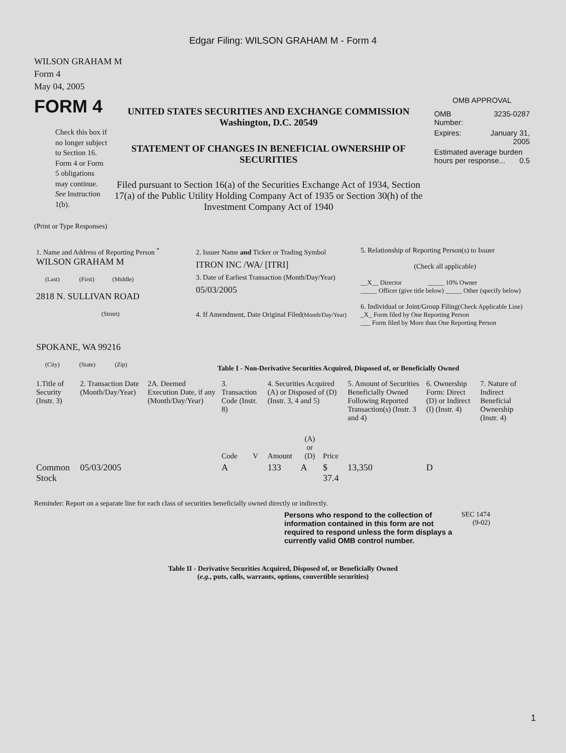Edgar Filing: WILSON GRAHAM M - Form 4
WILSON GRAHAM M
Form 4
May 04, 2005
FORM 4
Check this box if no longer subject to Section 16. Form 4 or Form 5 obligations may continue. See Instruction 1(b).
UNITED STATES SECURITIES AND EXCHANGE COMMISSION
Washington, D.C. 20549
STATEMENT OF CHANGES IN BENEFICIAL OWNERSHIP OF SECURITIES
Filed pursuant to Section 16(a) of the Securities Exchange Act of 1934, Section 17(a) of the Public Utility Holding Company Act of 1935 or Section 30(h) of the Investment Company Act of 1940
OMB APPROVAL
| OMB Number: | 3235-0287 |
| Expires: | January 31, 2005 |
| Estimated average burden hours per response... 0.5 | |
(Print or Type Responses)
| 1. Name and Address of Reporting Person <sup>*</sup> WILSON GRAHAM M (Last) (First) (Middle) 2818 N. SULLIVAN ROAD (Street) SPOKANE, WA 99216 (City) (State) (Zip) | 2. Issuer Name and Ticker or Trading Symbol ITRON INC /WA/ [ITRI] 3. Date of Earliest Transaction (Month/Day/Year) 05/03/2005 4. If Amendment, Date Original Filed (Month/Day/Year) | 5. Relationship of Reporting Person(s) to Issuer (Check all applicable) __X__ Director _____ 10% Owner _____ Officer (give title below) _____ Other (specify below) 6. Individual or Joint/Group Filing (Check Applicable Line) _X_ Form filed by One Reporting Person ___ Form filed by More than One Reporting Person |
Table I - Non-Derivative Securities Acquired, Disposed of, or Beneficially Owned
| 1.Title of Security (Instr. 3) | 2. Transaction Date (Month/Day/Year) | 2A. Deemed Execution Date, if any (Month/Day/Year) | 3. Transaction Code (Instr. 8) | | 4. Securities Acquired (A) or Disposed of (D) (Instr. 3, 4 and 5) | | | 5. Amount of Securities Beneficially Owned Following Reported Transaction(s) (Instr. 3 and 4) | 6. Ownership Form: Direct (D) or Indirect (I) (Instr. 4) | 7. Nature of Indirect Beneficial Ownership (Instr. 4) |
| --- | --- | --- | --- | --- | --- | --- | --- | --- | --- | --- |
| | | | Code | V | Amount | (A) or (D) | Price | | | |
| Common Stock | 05/03/2005 | | A | | 133 | A | $ 37.4 | 13,350 | D | |
Reminder: Report on a separate line for each class of securities beneficially owned directly or indirectly.
Persons who respond to the collection of information contained in this form are not required to respond unless the form displays a currently valid OMB control number.
SEC 1474 (9-02)
Table II - Derivative Securities Acquired, Disposed of, or Beneficially Owned
(e.g., puts, calls, warrants, options, convertible securities)
1